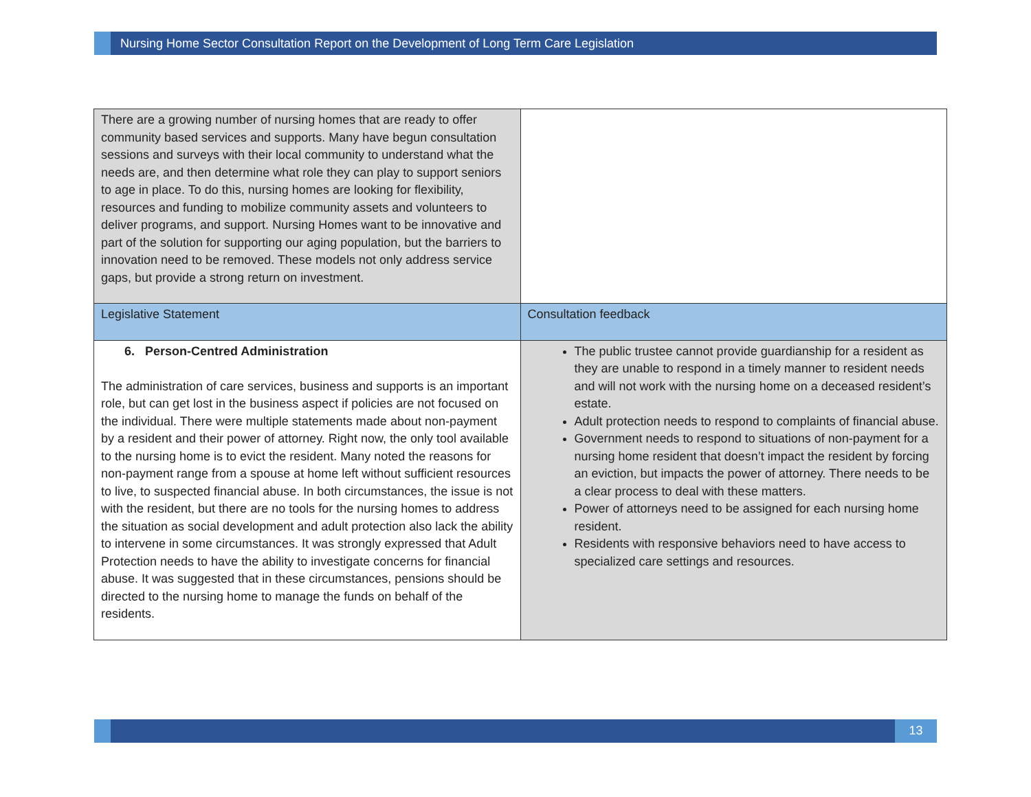Nursing Home Sector Consultation Report on the Development of Long Term Care Legislation
| There are a growing number of nursing homes that are ready to offer community based services and supports. Many have begun consultation sessions and surveys with their local community to understand what the needs are, and then determine what role they can play to support seniors to age in place. To do this, nursing homes are looking for flexibility, resources and funding to mobilize community assets and volunteers to deliver programs, and support. Nursing Homes want to be innovative and part of the solution for supporting our aging population, but the barriers to innovation need to be removed. These models not only address service gaps, but provide a strong return on investment. | |
| Legislative Statement | Consultation feedback |
| 6. Person-Centred Administration The administration of care services, business and supports is an important role, but can get lost in the business aspect if policies are not focused on the individual. There were multiple statements made about non-payment by a resident and their power of attorney. Right now, the only tool available to the nursing home is to evict the resident. Many noted the reasons for non-payment range from a spouse at home left without sufficient resources to live, to suspected financial abuse. In both circumstances, the issue is not with the resident, but there are no tools for the nursing homes to address the situation as social development and adult protection also lack the ability to intervene in some circumstances. It was strongly expressed that Adult Protection needs to have the ability to investigate concerns for financial abuse. It was suggested that in these circumstances, pensions should be directed to the nursing home to manage the funds on behalf of the residents. | The public trustee cannot provide guardianship for a resident as they are unable to respond in a timely manner to resident needs and will not work with the nursing home on a deceased resident’s estate. Adult protection needs to respond to complaints of financial abuse. Government needs to respond to situations of non-payment for a nursing home resident that doesn’t impact the resident by forcing an eviction, but impacts the power of attorney. There needs to be a clear process to deal with these matters. Power of attorneys need to be assigned for each nursing home resident. Residents with responsive behaviors need to have access to specialized care settings and resources. |
13